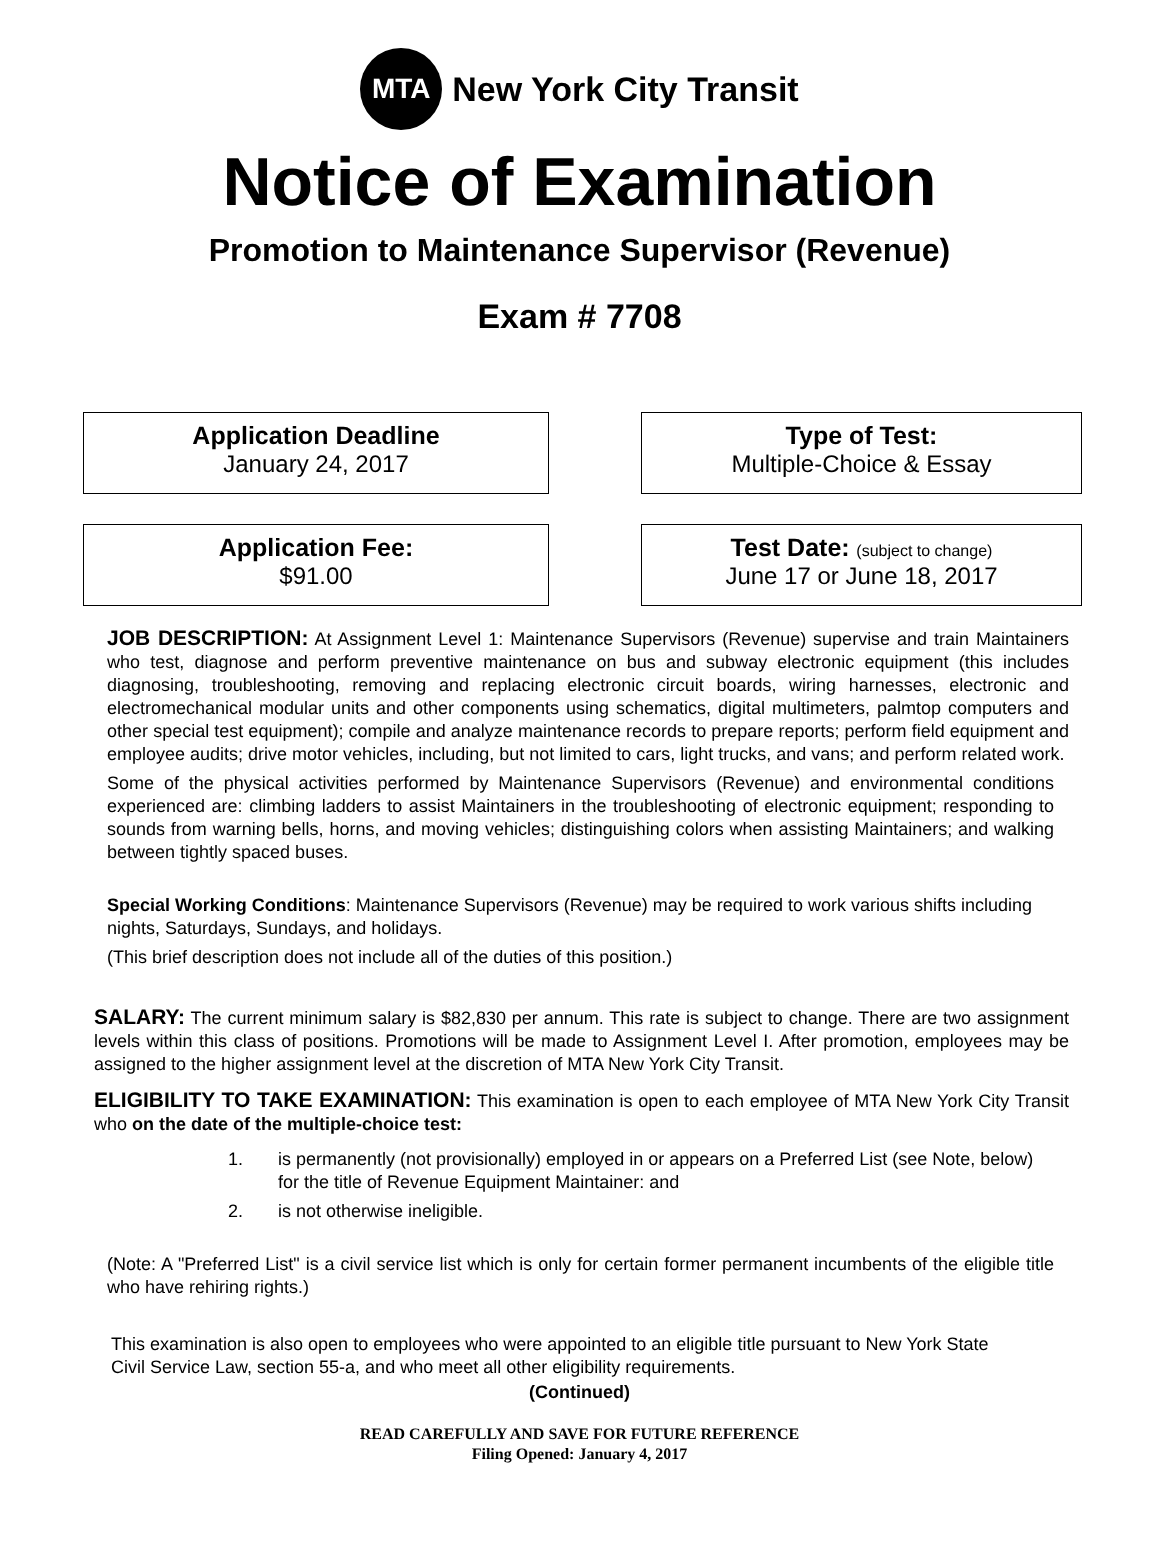MTA
New York City Transit
Notice of Examination
Promotion to Maintenance Supervisor (Revenue)
Exam # 7708
Application Deadline
January 24, 2017
Type of Test:
Multiple-Choice & Essay
Application Fee:
$91.00
Test Date: (subject to change)
June 17 or June 18, 2017
JOB DESCRIPTION: At Assignment Level 1: Maintenance Supervisors (Revenue) supervise and train Maintainers who test, diagnose and perform preventive maintenance on bus and subway electronic equipment (this includes diagnosing, troubleshooting, removing and replacing electronic circuit boards, wiring harnesses, electronic and electromechanical modular units and other components using schematics, digital multimeters, palmtop computers and other special test equipment); compile and analyze maintenance records to prepare reports; perform field equipment and employee audits; drive motor vehicles, including, but not limited to cars, light trucks, and vans; and perform related work.
Some of the physical activities performed by Maintenance Supervisors (Revenue) and environmental conditions experienced are: climbing ladders to assist Maintainers in the troubleshooting of electronic equipment; responding to sounds from warning bells, horns, and moving vehicles; distinguishing colors when assisting Maintainers; and walking between tightly spaced buses.
Special Working Conditions: Maintenance Supervisors (Revenue) may be required to work various shifts including nights, Saturdays, Sundays, and holidays.
(This brief description does not include all of the duties of this position.)
SALARY: The current minimum salary is $82,830 per annum. This rate is subject to change. There are two assignment levels within this class of positions. Promotions will be made to Assignment Level I. After promotion, employees may be assigned to the higher assignment level at the discretion of MTA New York City Transit.
ELIGIBILITY TO TAKE EXAMINATION: This examination is open to each employee of MTA New York City Transit who on the date of the multiple-choice test:
1. is permanently (not provisionally) employed in or appears on a Preferred List (see Note, below) for the title of Revenue Equipment Maintainer: and 2. is not otherwise ineligible.
(Note: A "Preferred List" is a civil service list which is only for certain former permanent incumbents of the eligible title who have rehiring rights.)
This examination is also open to employees who were appointed to an eligible title pursuant to New York State Civil Service Law, section 55-a, and who meet all other eligibility requirements.
(Continued)
READ CAREFULLY AND SAVE FOR FUTURE REFERENCE
Filing Opened: January 4, 2017